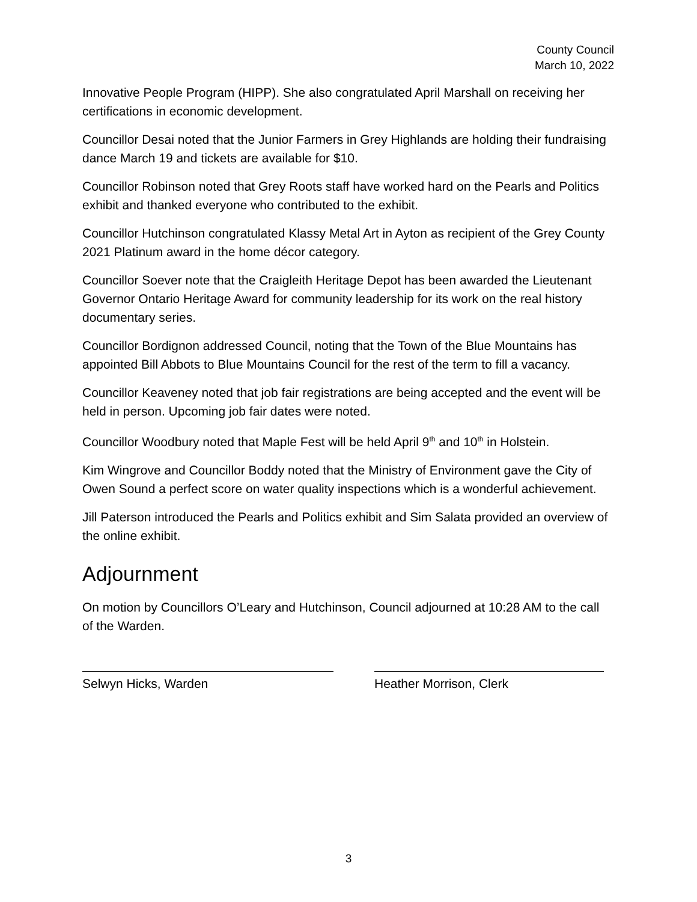County Council
March 10, 2022
Innovative People Program (HIPP). She also congratulated April Marshall on receiving her certifications in economic development.
Councillor Desai noted that the Junior Farmers in Grey Highlands are holding their fundraising dance March 19 and tickets are available for $10.
Councillor Robinson noted that Grey Roots staff have worked hard on the Pearls and Politics exhibit and thanked everyone who contributed to the exhibit.
Councillor Hutchinson congratulated Klassy Metal Art in Ayton as recipient of the Grey County 2021 Platinum award in the home décor category.
Councillor Soever note that the Craigleith Heritage Depot has been awarded the Lieutenant Governor Ontario Heritage Award for community leadership for its work on the real history documentary series.
Councillor Bordignon addressed Council, noting that the Town of the Blue Mountains has appointed Bill Abbots to Blue Mountains Council for the rest of the term to fill a vacancy.
Councillor Keaveney noted that job fair registrations are being accepted and the event will be held in person. Upcoming job fair dates were noted.
Councillor Woodbury noted that Maple Fest will be held April 9<sup>th</sup> and 10<sup>th</sup> in Holstein.
Kim Wingrove and Councillor Boddy noted that the Ministry of Environment gave the City of Owen Sound a perfect score on water quality inspections which is a wonderful achievement.
Jill Paterson introduced the Pearls and Politics exhibit and Sim Salata provided an overview of the online exhibit.
Adjournment
On motion by Councillors O’Leary and Hutchinson, Council adjourned at 10:28 AM to the call of the Warden.
Selwyn Hicks, Warden Heather Morrison, Clerk
3